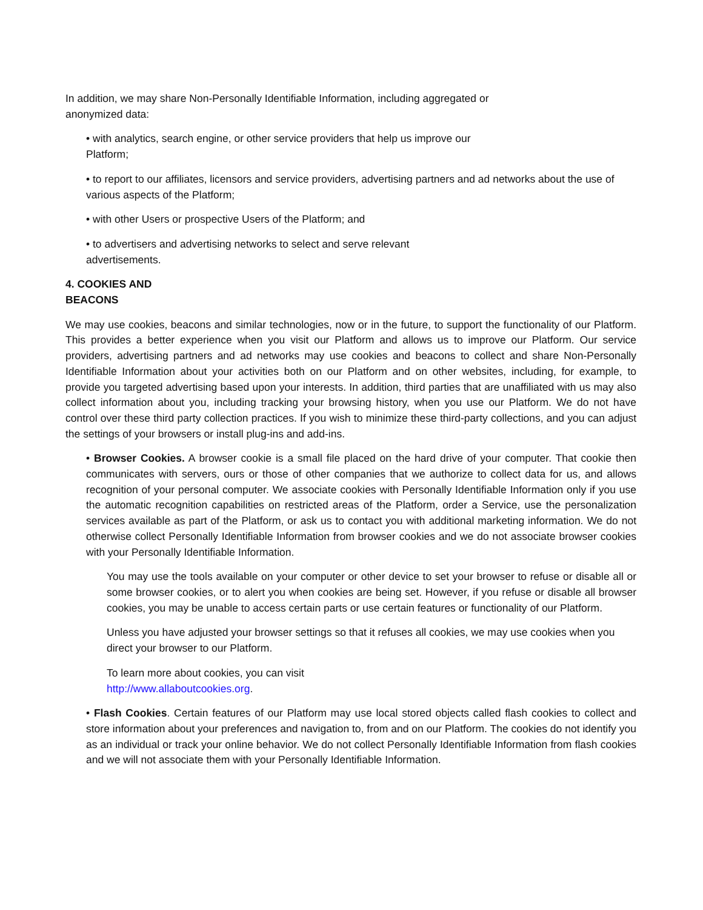In addition, we may share Non-Personally Identifiable Information, including aggregated or anonymized data:
• with analytics, search engine, or other service providers that help us improve our Platform;
• to report to our affiliates, licensors and service providers, advertising partners and ad networks about the use of various aspects of the Platform;
• with other Users or prospective Users of the Platform; and
• to advertisers and advertising networks to select and serve relevant advertisements.
4. COOKIES AND BEACONS
We may use cookies, beacons and similar technologies, now or in the future, to support the functionality of our Platform. This provides a better experience when you visit our Platform and allows us to improve our Platform. Our service providers, advertising partners and ad networks may use cookies and beacons to collect and share Non-Personally Identifiable Information about your activities both on our Platform and on other websites, including, for example, to provide you targeted advertising based upon your interests. In addition, third parties that are unaffiliated with us may also collect information about you, including tracking your browsing history, when you use our Platform. We do not have control over these third party collection practices. If you wish to minimize these third-party collections, and you can adjust the settings of your browsers or install plug-ins and add-ins.
• Browser Cookies. A browser cookie is a small file placed on the hard drive of your computer. That cookie then communicates with servers, ours or those of other companies that we authorize to collect data for us, and allows recognition of your personal computer. We associate cookies with Personally Identifiable Information only if you use the automatic recognition capabilities on restricted areas of the Platform, order a Service, use the personalization services available as part of the Platform, or ask us to contact you with additional marketing information. We do not otherwise collect Personally Identifiable Information from browser cookies and we do not associate browser cookies with your Personally Identifiable Information.
You may use the tools available on your computer or other device to set your browser to refuse or disable all or some browser cookies, or to alert you when cookies are being set. However, if you refuse or disable all browser cookies, you may be unable to access certain parts or use certain features or functionality of our Platform.
Unless you have adjusted your browser settings so that it refuses all cookies, we may use cookies when you direct your browser to our Platform.
To learn more about cookies, you can visit http://www.allaboutcookies.org.
• Flash Cookies. Certain features of our Platform may use local stored objects called flash cookies to collect and store information about your preferences and navigation to, from and on our Platform. The cookies do not identify you as an individual or track your online behavior. We do not collect Personally Identifiable Information from flash cookies and we will not associate them with your Personally Identifiable Information.